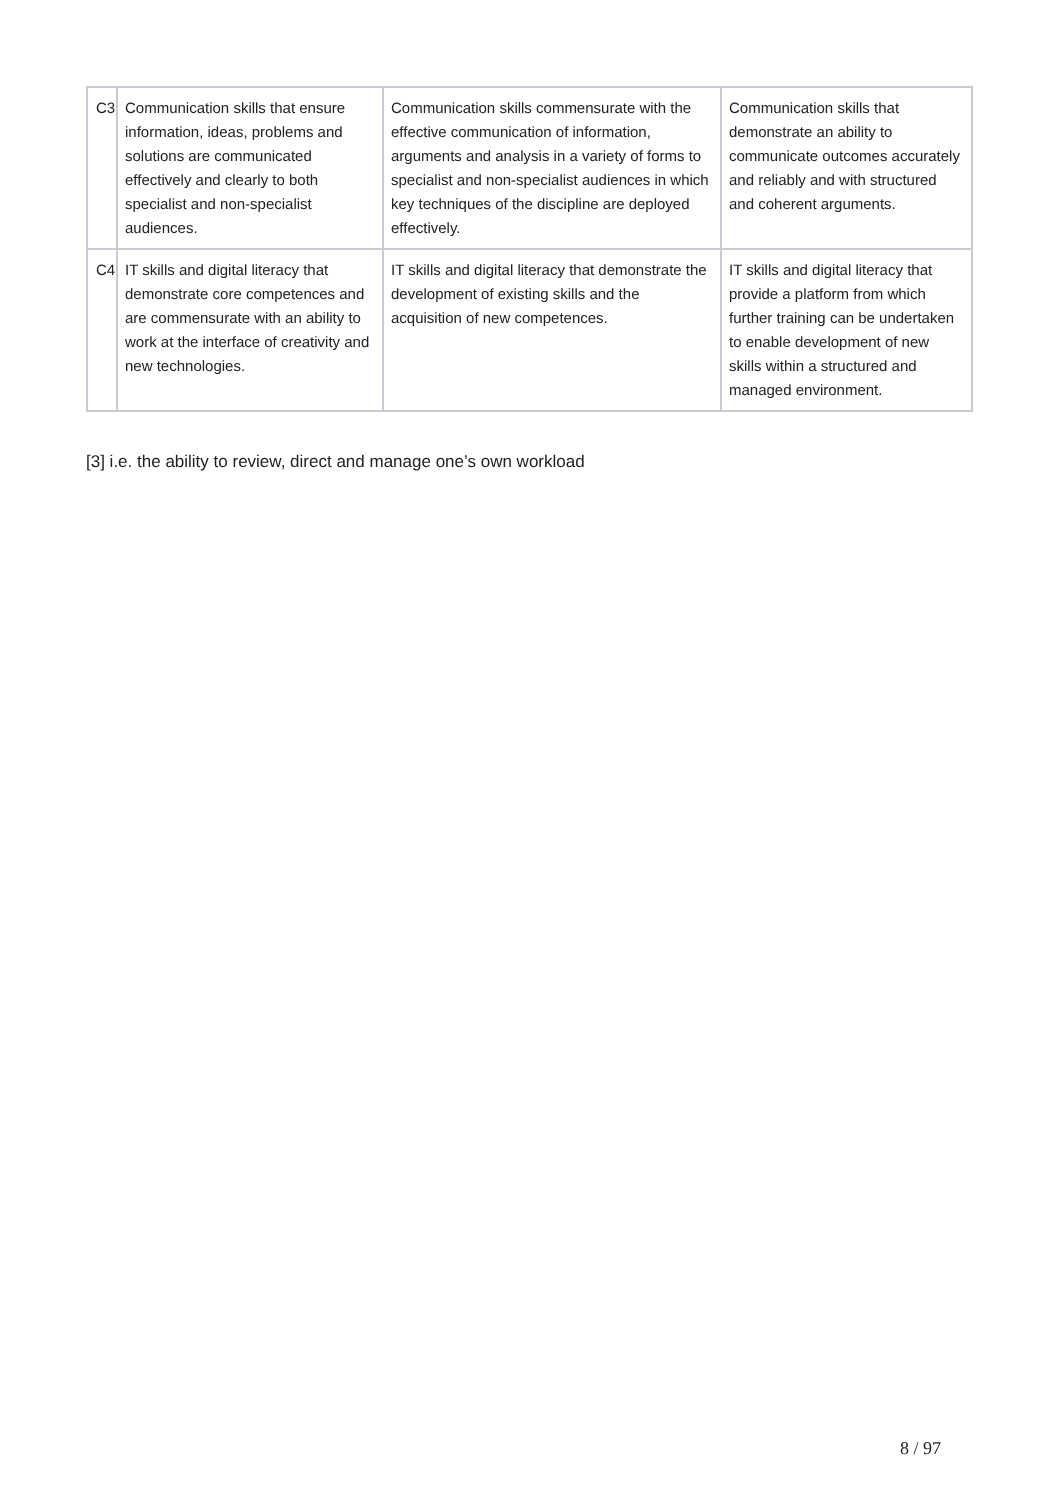| C3 | Communication skills that ensure information, ideas, problems and solutions are communicated effectively and clearly to both specialist and non-specialist audiences. | Communication skills commensurate with the effective communication of information, arguments and analysis in a variety of forms to specialist and non-specialist audiences in which key techniques of the discipline are deployed effectively. | Communication skills that demonstrate an ability to communicate outcomes accurately and reliably and with structured and coherent arguments. |
| C4 | IT skills and digital literacy that demonstrate core competences and are commensurate with an ability to work at the interface of creativity and new technologies. | IT skills and digital literacy that demonstrate the development of existing skills and the acquisition of new competences. | IT skills and digital literacy that provide a platform from which further training can be undertaken to enable development of new skills within a structured and managed environment. |
[3] i.e. the ability to review, direct and manage one’s own workload
8 / 97